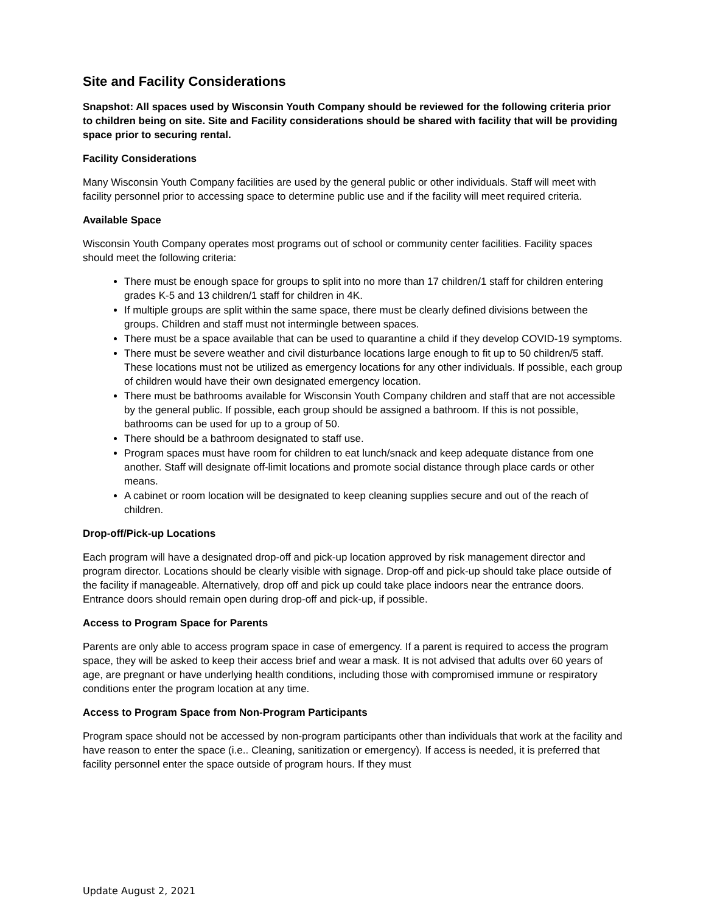Site and Facility Considerations
Snapshot: All spaces used by Wisconsin Youth Company should be reviewed for the following criteria prior to children being on site. Site and Facility considerations should be shared with facility that will be providing space prior to securing rental.
Facility Considerations
Many Wisconsin Youth Company facilities are used by the general public or other individuals. Staff will meet with facility personnel prior to accessing space to determine public use and if the facility will meet required criteria.
Available Space
Wisconsin Youth Company operates most programs out of school or community center facilities. Facility spaces should meet the following criteria:
There must be enough space for groups to split into no more than 17 children/1 staff for children entering grades K-5 and 13 children/1 staff for children in 4K.
If multiple groups are split within the same space, there must be clearly defined divisions between the groups. Children and staff must not intermingle between spaces.
There must be a space available that can be used to quarantine a child if they develop COVID-19 symptoms.
There must be severe weather and civil disturbance locations large enough to fit up to 50 children/5 staff. These locations must not be utilized as emergency locations for any other individuals. If possible, each group of children would have their own designated emergency location.
There must be bathrooms available for Wisconsin Youth Company children and staff that are not accessible by the general public. If possible, each group should be assigned a bathroom. If this is not possible, bathrooms can be used for up to a group of 50.
There should be a bathroom designated to staff use.
Program spaces must have room for children to eat lunch/snack and keep adequate distance from one another. Staff will designate off-limit locations and promote social distance through place cards or other means.
A cabinet or room location will be designated to keep cleaning supplies secure and out of the reach of children.
Drop-off/Pick-up Locations
Each program will have a designated drop-off and pick-up location approved by risk management director and program director. Locations should be clearly visible with signage. Drop-off and pick-up should take place outside of the facility if manageable. Alternatively, drop off and pick up could take place indoors near the entrance doors. Entrance doors should remain open during drop-off and pick-up, if possible.
Access to Program Space for Parents
Parents are only able to access program space in case of emergency. If a parent is required to access the program space, they will be asked to keep their access brief and wear a mask. It is not advised that adults over 60 years of age, are pregnant or have underlying health conditions, including those with compromised immune or respiratory conditions enter the program location at any time.
Access to Program Space from Non-Program Participants
Program space should not be accessed by non-program participants other than individuals that work at the facility and have reason to enter the space (i.e.. Cleaning, sanitization or emergency). If access is needed, it is preferred that facility personnel enter the space outside of program hours. If they must
Update August 2, 2021